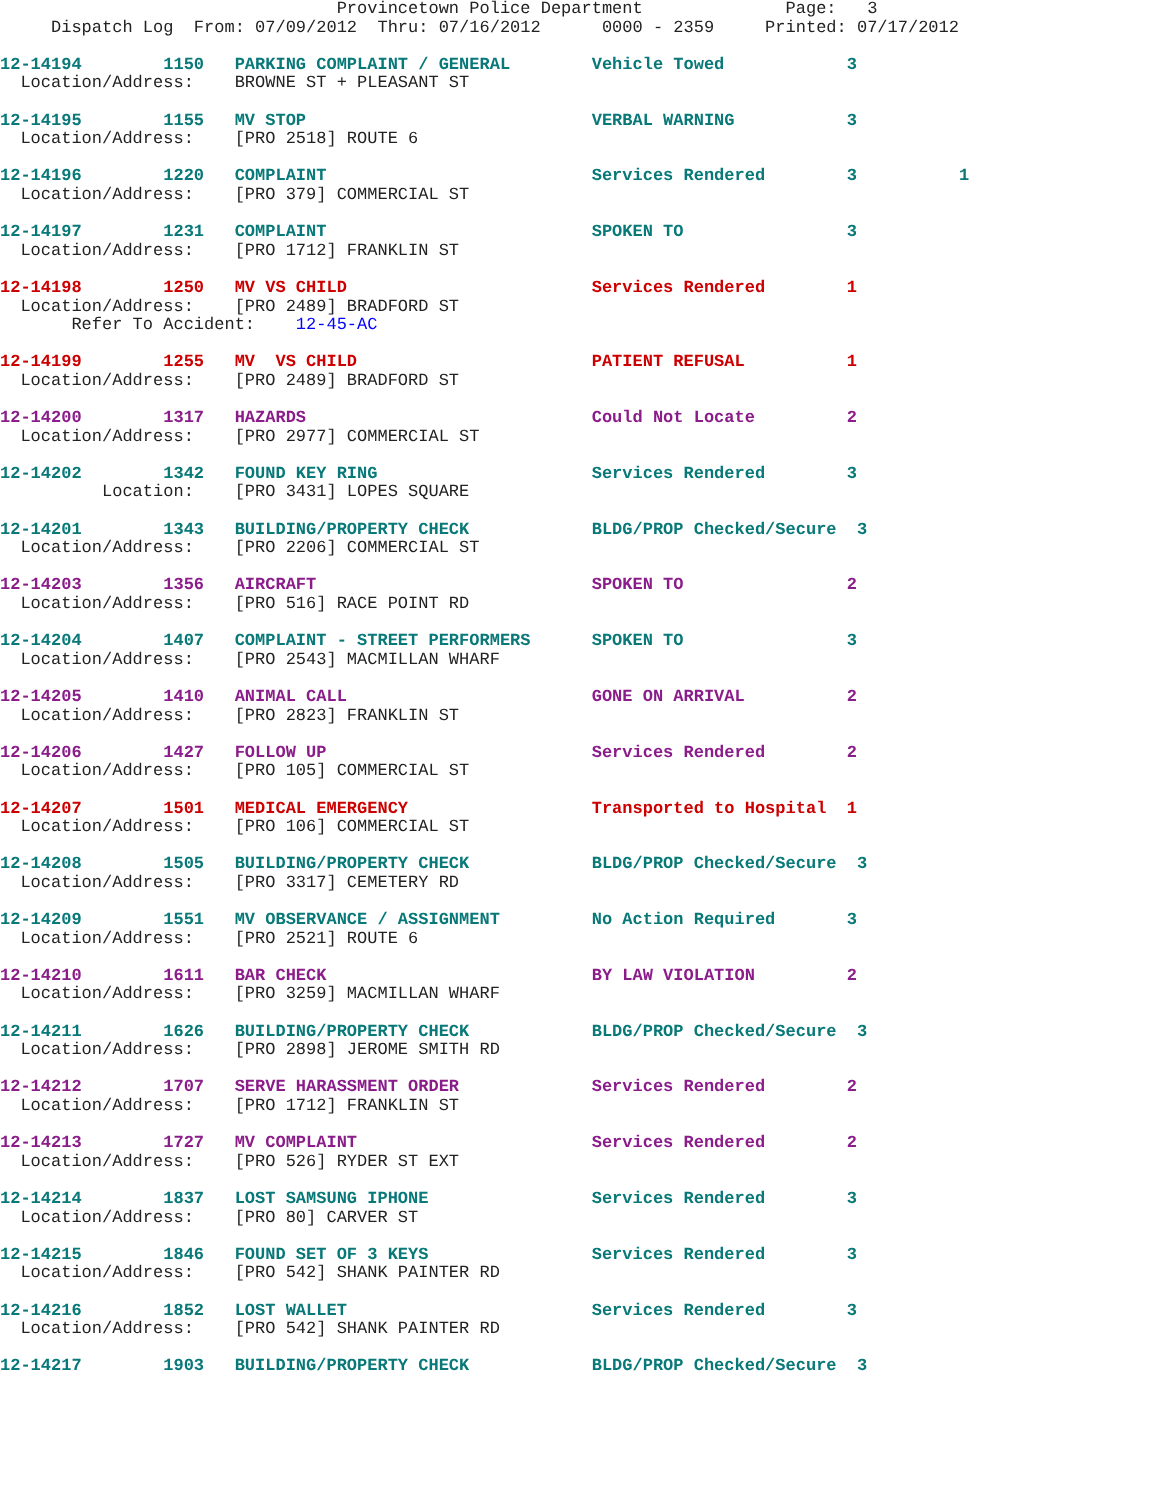Provincetown Police Department              Page:   3
     Dispatch Log  From: 07/09/2012  Thru: 07/16/2012      0000 - 2359     Printed: 07/17/2012
12-14194        1150   PARKING COMPLAINT / GENERAL        Vehicle Towed            3
  Location/Address:    BROWNE ST + PLEASANT ST
12-14195        1155   MV STOP                            VERBAL WARNING           3
  Location/Address:    [PRO 2518] ROUTE 6
12-14196        1220   COMPLAINT                          Services Rendered        3          1
  Location/Address:    [PRO 379] COMMERCIAL ST
12-14197        1231   COMPLAINT                          SPOKEN TO                3
  Location/Address:    [PRO 1712] FRANKLIN ST
12-14198        1250   MV VS CHILD                        Services Rendered        1
  Location/Address:    [PRO 2489] BRADFORD ST
       Refer To Accident:    12-45-AC
12-14199        1255   MV  VS CHILD                       PATIENT REFUSAL          1
  Location/Address:    [PRO 2489] BRADFORD ST
12-14200        1317   HAZARDS                            Could Not Locate         2
  Location/Address:    [PRO 2977] COMMERCIAL ST
12-14202        1342   FOUND KEY RING                     Services Rendered        3
          Location:    [PRO 3431] LOPES SQUARE
12-14201        1343   BUILDING/PROPERTY CHECK            BLDG/PROP Checked/Secure  3
  Location/Address:    [PRO 2206] COMMERCIAL ST
12-14203        1356   AIRCRAFT                           SPOKEN TO                2
  Location/Address:    [PRO 516] RACE POINT RD
12-14204        1407   COMPLAINT - STREET PERFORMERS      SPOKEN TO                3
  Location/Address:    [PRO 2543] MACMILLAN WHARF
12-14205        1410   ANIMAL CALL                        GONE ON ARRIVAL          2
  Location/Address:    [PRO 2823] FRANKLIN ST
12-14206        1427   FOLLOW UP                          Services Rendered        2
  Location/Address:    [PRO 105] COMMERCIAL ST
12-14207        1501   MEDICAL EMERGENCY                  Transported to Hospital  1
  Location/Address:    [PRO 106] COMMERCIAL ST
12-14208        1505   BUILDING/PROPERTY CHECK            BLDG/PROP Checked/Secure  3
  Location/Address:    [PRO 3317] CEMETERY RD
12-14209        1551   MV OBSERVANCE / ASSIGNMENT         No Action Required       3
  Location/Address:    [PRO 2521] ROUTE 6
12-14210        1611   BAR CHECK                          BY LAW VIOLATION         2
  Location/Address:    [PRO 3259] MACMILLAN WHARF
12-14211        1626   BUILDING/PROPERTY CHECK            BLDG/PROP Checked/Secure  3
  Location/Address:    [PRO 2898] JEROME SMITH RD
12-14212        1707   SERVE HARASSMENT ORDER             Services Rendered        2
  Location/Address:    [PRO 1712] FRANKLIN ST
12-14213        1727   MV COMPLAINT                       Services Rendered        2
  Location/Address:    [PRO 526] RYDER ST EXT
12-14214        1837   LOST SAMSUNG IPHONE                Services Rendered        3
  Location/Address:    [PRO 80] CARVER ST
12-14215        1846   FOUND SET OF 3 KEYS                Services Rendered        3
  Location/Address:    [PRO 542] SHANK PAINTER RD
12-14216        1852   LOST WALLET                        Services Rendered        3
  Location/Address:    [PRO 542] SHANK PAINTER RD
12-14217        1903   BUILDING/PROPERTY CHECK            BLDG/PROP Checked/Secure  3